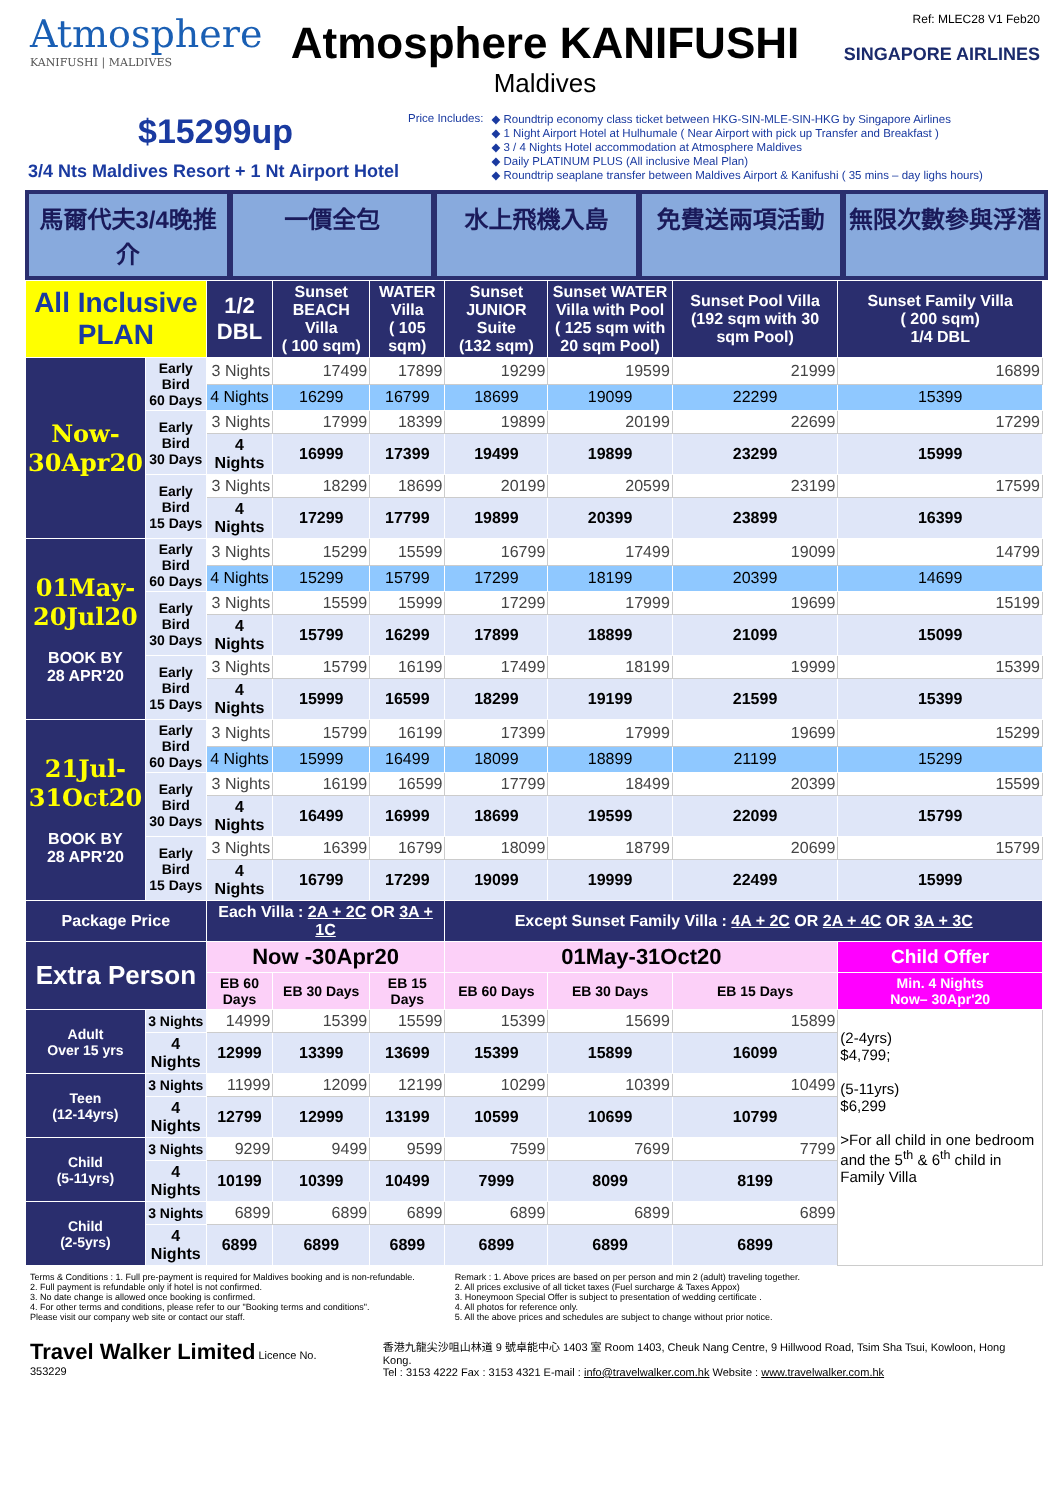Atmosphere
KANIFUSHI | MALDIVES
Atmosphere KANIFUSHI
Maldives
Ref: MLEC28 V1 Feb20
SINGAPORE AIRLINES
$15299up
3/4 Nts Maldives Resort + 1 Nt Airport Hotel
Price Includes: ◆ Roundtrip economy class ticket between HKG-SIN-MLE-SIN-HKG by Singapore Airlines
◆ 1 Night Airport Hotel at Hulhumale ( Near Airport with pick up Transfer and Breakfast )
◆ 3 / 4 Nights Hotel accommodation at Atmosphere Maldives
◆ Daily PLATINUM PLUS (All inclusive Meal Plan)
◆ Roundtrip seaplane transfer between Maldives Airport & Kanifushi ( 35 mins – day lighs hours)
馬爾代夫3/4晚推介 一價全包 水上飛機入島 免費送兩項活動 無限次數參與浮潛
| All Inclusive PLAN | | 1/2 DBL | Sunset BEACH Villa ( 100 sqm) | WATER Villa ( 105 sqm) | Sunset JUNIOR Suite (132 sqm) | Sunset WATER Villa with Pool ( 125 sqm with 20 sqm Pool) | Sunset Pool Villa (192 sqm with 30 sqm Pool) | Sunset Family Villa ( 200 sqm) 1/4 DBL |
| --- | --- | --- | --- | --- | --- | --- | --- | --- |
| Now- 30Apr20 | Early Bird 60 Days | 3 Nights | 17499 | 17899 | 19299 | 19599 | 21999 | 16899 |
| | | 4 Nights | 16299 | 16799 | 18699 | 19099 | 22299 | 15399 |
| | Early Bird 30 Days | 3 Nights | 17999 | 18399 | 19899 | 20199 | 22699 | 17299 |
| | | 4 Nights | 16999 | 17399 | 19499 | 19899 | 23299 | 15999 |
| | Early Bird 15 Days | 3 Nights | 18299 | 18699 | 20199 | 20599 | 23199 | 17599 |
| | | 4 Nights | 17299 | 17799 | 19899 | 20399 | 23899 | 16399 |
| 01May- 20Jul20 BOOK BY 28 APR'20 | Early Bird 60 Days | 3 Nights | 15299 | 15599 | 16799 | 17499 | 19099 | 14799 |
| | | 4 Nights | 15299 | 15799 | 17299 | 18199 | 20399 | 14699 |
| | Early Bird 30 Days | 3 Nights | 15599 | 15999 | 17299 | 17999 | 19699 | 15199 |
| | | 4 Nights | 15799 | 16299 | 17899 | 18899 | 21099 | 15099 |
| | Early Bird 15 Days | 3 Nights | 15799 | 16199 | 17499 | 18199 | 19999 | 15399 |
| | | 4 Nights | 15999 | 16599 | 18299 | 19199 | 21599 | 15399 |
| 21Jul- 31Oct20 BOOK BY 28 APR'20 | Early Bird 60 Days | 3 Nights | 15799 | 16199 | 17399 | 17999 | 19699 | 15299 |
| | | 4 Nights | 15999 | 16499 | 18099 | 18899 | 21199 | 15299 |
| | Early Bird 30 Days | 3 Nights | 16199 | 16599 | 17799 | 18499 | 20399 | 15599 |
| | | 4 Nights | 16499 | 16999 | 18699 | 19599 | 22099 | 15799 |
| | Early Bird 15 Days | 3 Nights | 16399 | 16799 | 18099 | 18799 | 20699 | 15799 |
| | | 4 Nights | 16799 | 17299 | 19099 | 19999 | 22499 | 15999 |
| Package Price | | Each Villa : 2A + 2C OR 3A + 1C | | | Except Sunset Family Villa : 4A + 2C OR 2A + 4C OR 3A + 3C | | | |
| Extra Person | | Now -30Apr20 | | | 01May-31Oct20 | | | Child Offer |
| | | EB 60 Days | EB 30 Days | EB 15 Days | EB 60 Days | EB 30 Days | EB 15 Days | Min. 4 Nights Now– 30Apr'20 |
| Adult Over 15 yrs | 3 Nights | 14999 | 15399 | 15599 | 15399 | 15699 | 15899 | (2-4yrs) $4,799; (5-11yrs) $6,299 >For all child in one bedroom and the 5<sup>th</sup> & 6<sup>th</sup> child in Family Villa |
| | 4 Nights | 12999 | 13399 | 13699 | 15399 | 15899 | 16099 | |
| Teen (12-14yrs) | 3 Nights | 11999 | 12099 | 12199 | 10299 | 10399 | 10499 | |
| | 4 Nights | 12799 | 12999 | 13199 | 10599 | 10699 | 10799 | |
| Child (5-11yrs) | 3 Nights | 9299 | 9499 | 9599 | 7599 | 7699 | 7799 | |
| | 4 Nights | 10199 | 10399 | 10499 | 7999 | 8099 | 8199 | |
| Child (2-5yrs) | 3 Nights | 6899 | 6899 | 6899 | 6899 | 6899 | 6899 | |
| | 4 Nights | 6899 | 6899 | 6899 | 6899 | 6899 | 6899 | |
Terms & Conditions : 1. Full pre-payment is required for Maldives booking and is non-refundable.
2. Full payment is refundable only if hotel is not confirmed.
3. No date change is allowed once booking is confirmed.
4. For other terms and conditions, please refer to our "Booking terms and conditions".
Please visit our company web site or contact our staff.
Remark : 1. Above prices are based on per person and min 2 (adult) traveling together.
2. All prices exclusive of all ticket taxes (Fuel surcharge & Taxes Appox)
3. Honeymoon Special Offer is subject to presentation of wedding certificate .
4. All photos for reference only.
5. All the above prices and schedules are subject to change without prior notice.
Travel Walker Limited Licence No. 353229
香港九龍尖沙咀山林道 9 號卓能中心 1403 室 Room 1403, Cheuk Nang Centre, 9 Hillwood Road, Tsim Sha Tsui, Kowloon, Hong Kong.
Tel : 3153 4222 Fax : 3153 4321 E-mail : info@travelwalker.com.hk Website : www.travelwalker.com.hk